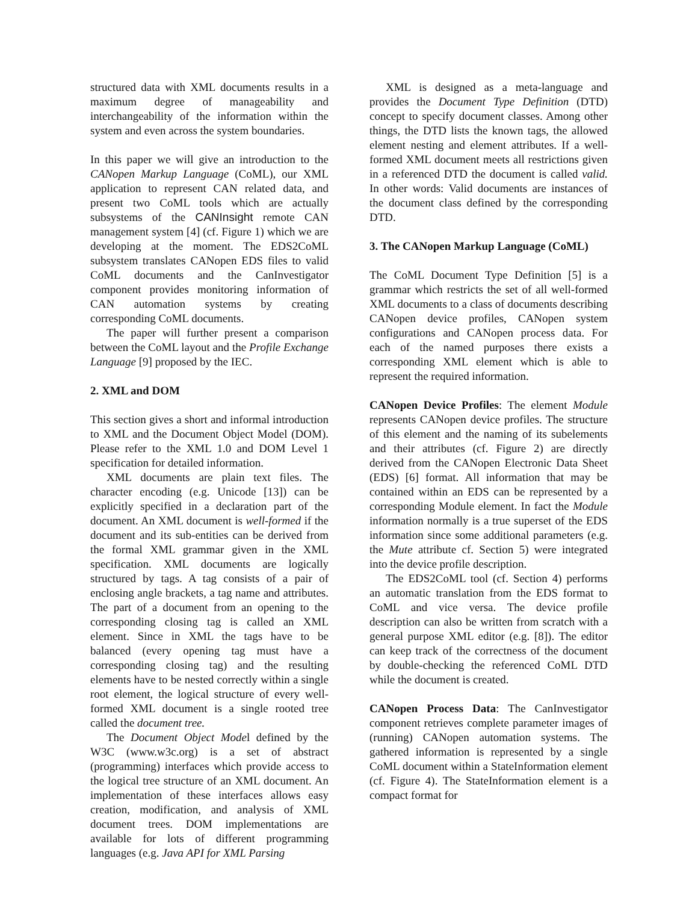structured data with XML documents results in a maximum degree of manageability and interchangeability of the information within the system and even across the system boundaries.
In this paper we will give an introduction to the CANopen Markup Language (CoML), our XML application to represent CAN related data, and present two CoML tools which are actually subsystems of the CANInsight remote CAN management system [4] (cf. Figure 1) which we are developing at the moment. The EDS2CoML subsystem translates CANopen EDS files to valid CoML documents and the CanInvestigator component provides monitoring information of CAN automation systems by creating corresponding CoML documents.
The paper will further present a comparison between the CoML layout and the Profile Exchange Language [9] proposed by the IEC.
2. XML and DOM
This section gives a short and informal introduction to XML and the Document Object Model (DOM). Please refer to the XML 1.0 and DOM Level 1 specification for detailed information.
XML documents are plain text files. The character encoding (e.g. Unicode [13]) can be explicitly specified in a declaration part of the document. An XML document is well-formed if the document and its sub-entities can be derived from the formal XML grammar given in the XML specification. XML documents are logically structured by tags. A tag consists of a pair of enclosing angle brackets, a tag name and attributes. The part of a document from an opening to the corresponding closing tag is called an XML element. Since in XML the tags have to be balanced (every opening tag must have a corresponding closing tag) and the resulting elements have to be nested correctly within a single root element, the logical structure of every well-formed XML document is a single rooted tree called the document tree.
The Document Object Model defined by the W3C (www.w3c.org) is a set of abstract (programming) interfaces which provide access to the logical tree structure of an XML document. An implementation of these interfaces allows easy creation, modification, and analysis of XML document trees. DOM implementations are available for lots of different programming languages (e.g. Java API for XML Parsing
XML is designed as a meta-language and provides the Document Type Definition (DTD) concept to specify document classes. Among other things, the DTD lists the known tags, the allowed element nesting and element attributes. If a well-formed XML document meets all restrictions given in a referenced DTD the document is called valid. In other words: Valid documents are instances of the document class defined by the corresponding DTD.
3. The CANopen Markup Language (CoML)
The CoML Document Type Definition [5] is a grammar which restricts the set of all well-formed XML documents to a class of documents describing CANopen device profiles, CANopen system configurations and CANopen process data. For each of the named purposes there exists a corresponding XML element which is able to represent the required information.
CANopen Device Profiles: The element Module represents CANopen device profiles. The structure of this element and the naming of its subelements and their attributes (cf. Figure 2) are directly derived from the CANopen Electronic Data Sheet (EDS) [6] format. All information that may be contained within an EDS can be represented by a corresponding Module element. In fact the Module information normally is a true superset of the EDS information since some additional parameters (e.g. the Mute attribute cf. Section 5) were integrated into the device profile description.
The EDS2CoML tool (cf. Section 4) performs an automatic translation from the EDS format to CoML and vice versa. The device profile description can also be written from scratch with a general purpose XML editor (e.g. [8]). The editor can keep track of the correctness of the document by double-checking the referenced CoML DTD while the document is created.
CANopen Process Data: The CanInvestigator component retrieves complete parameter images of (running) CANopen automation systems. The gathered information is represented by a single CoML document within a StateInformation element (cf. Figure 4). The StateInformation element is a compact format for